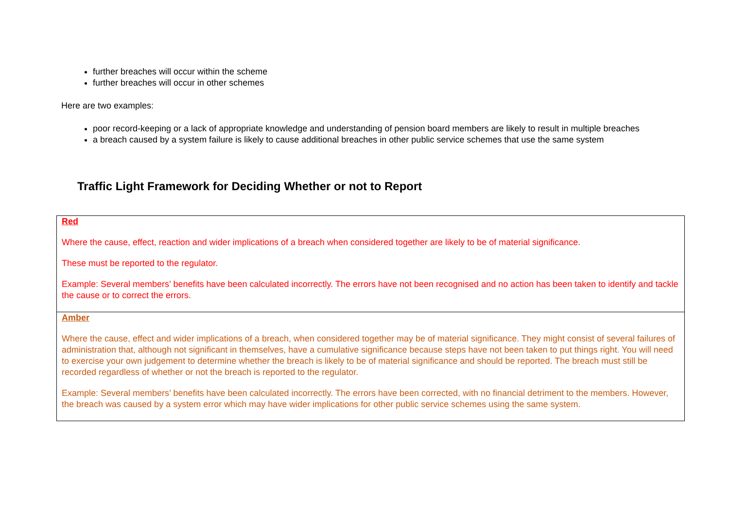further breaches will occur within the scheme
further breaches will occur in other schemes
Here are two examples:
poor record-keeping or a lack of appropriate knowledge and understanding of pension board members are likely to result in multiple breaches
a breach caused by a system failure is likely to cause additional breaches in other public service schemes that use the same system
Traffic Light Framework for Deciding Whether or not to Report
| Red Where the cause, effect, reaction and wider implications of a breach when considered together are likely to be of material significance. These must be reported to the regulator. Example: Several members’ benefits have been calculated incorrectly. The errors have not been recognised and no action has been taken to identify and tackle the cause or to correct the errors. |
| Amber Where the cause, effect and wider implications of a breach, when considered together may be of material significance. They might consist of several failures of administration that, although not significant in themselves, have a cumulative significance because steps have not been taken to put things right. You will need to exercise your own judgement to determine whether the breach is likely to be of material significance and should be reported. The breach must still be recorded regardless of whether or not the breach is reported to the regulator. Example: Several members’ benefits have been calculated incorrectly. The errors have been corrected, with no financial detriment to the members. However, the breach was caused by a system error which may have wider implications for other public service schemes using the same system. |